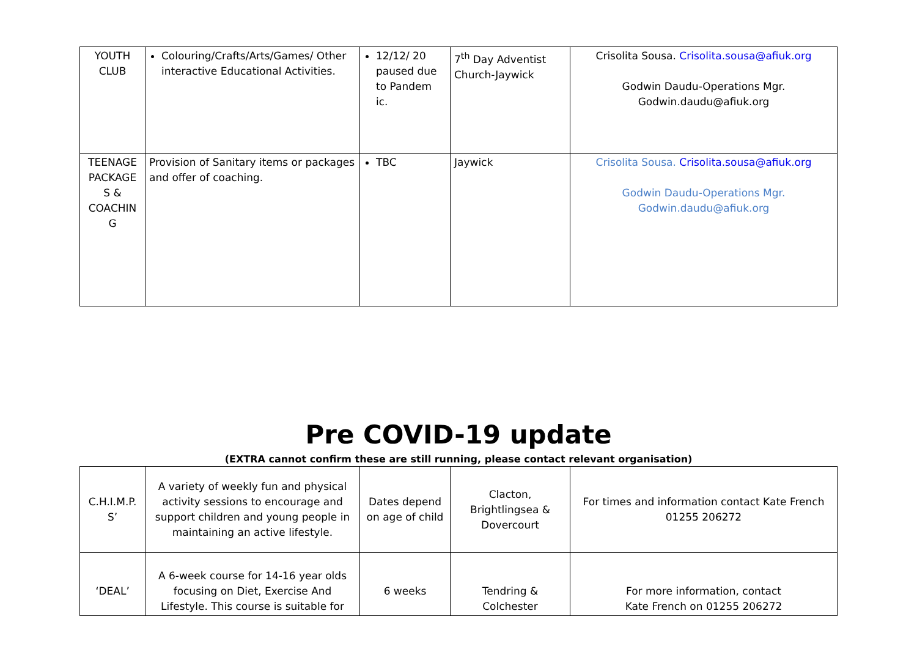| YOUTH CLUB | Colouring/Crafts/Arts/Games/ Other interactive Educational Activities. | 12/12/ 20 paused due to Pandem ic. | 7<sup>th</sup> Day Adventist Church-Jaywick | Crisolita Sousa. Crisolita.sousa@afiuk.org Godwin Daudu-Operations Mgr. Godwin.daudu@afiuk.org |
| TEENAGE PACKAGE S & COACHIN G | Provision of Sanitary items or packages and offer of coaching. | TBC | Jaywick | Crisolita Sousa. Crisolita.sousa@afiuk.org Godwin Daudu-Operations Mgr. Godwin.daudu@afiuk.org |
Pre COVID-19 update
(EXTRA cannot confirm these are still running, please contact relevant organisation)
| C.H.I.M.P. S’ | A variety of weekly fun and physical activity sessions to encourage and support children and young people in maintaining an active lifestyle. | Dates depend on age of child | Clacton, Brightlingsea & Dovercourt | For times and information contact Kate French 01255 206272 |
| ‘DEAL’ | A 6-week course for 14-16 year olds focusing on Diet, Exercise And Lifestyle. This course is suitable for | 6 weeks | Tendring & Colchester | For more information, contact Kate French on 01255 206272 |